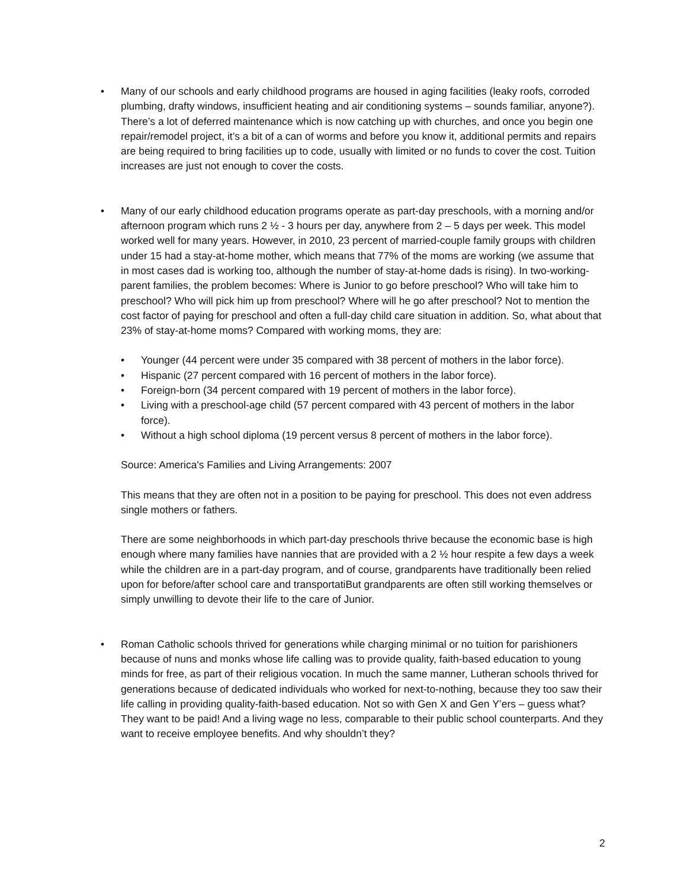• Many of our schools and early childhood programs are housed in aging facilities (leaky roofs, corroded plumbing, drafty windows, insufficient heating and air conditioning systems – sounds familiar, anyone?). There’s a lot of deferred maintenance which is now catching up with churches, and once you begin one repair/remodel project, it’s a bit of a can of worms and before you know it, additional permits and repairs are being required to bring facilities up to code, usually with limited or no funds to cover the cost. Tuition increases are just not enough to cover the costs.
• Many of our early childhood education programs operate as part-day preschools, with a morning and/or afternoon program which runs 2 ½ - 3 hours per day, anywhere from 2 – 5 days per week. This model worked well for many years. However, in 2010, 23 percent of married-couple family groups with children under 15 had a stay-at-home mother, which means that 77% of the moms are working (we assume that in most cases dad is working too, although the number of stay-at-home dads is rising). In two-working-parent families, the problem becomes: Where is Junior to go before preschool? Who will take him to preschool? Who will pick him up from preschool? Where will he go after preschool? Not to mention the cost factor of paying for preschool and often a full-day child care situation in addition. So, what about that 23% of stay-at-home moms? Compared with working moms, they are:
• Younger (44 percent were under 35 compared with 38 percent of mothers in the labor force).
• Hispanic (27 percent compared with 16 percent of mothers in the labor force).
• Foreign-born (34 percent compared with 19 percent of mothers in the labor force).
• Living with a preschool-age child (57 percent compared with 43 percent of mothers in the labor force).
• Without a high school diploma (19 percent versus 8 percent of mothers in the labor force).
Source: America's Families and Living Arrangements: 2007
This means that they are often not in a position to be paying for preschool. This does not even address single mothers or fathers.
There are some neighborhoods in which part-day preschools thrive because the economic base is high enough where many families have nannies that are provided with a 2 ½ hour respite a few days a week while the children are in a part-day program, and of course, grandparents have traditionally been relied upon for before/after school care and transportatiBut grandparents are often still working themselves or simply unwilling to devote their life to the care of Junior.
• Roman Catholic schools thrived for generations while charging minimal or no tuition for parishioners because of nuns and monks whose life calling was to provide quality, faith-based education to young minds for free, as part of their religious vocation. In much the same manner, Lutheran schools thrived for generations because of dedicated individuals who worked for next-to-nothing, because they too saw their life calling in providing quality-faith-based education. Not so with Gen X and Gen Y’ers – guess what? They want to be paid! And a living wage no less, comparable to their public school counterparts. And they want to receive employee benefits. And why shouldn’t they?
2